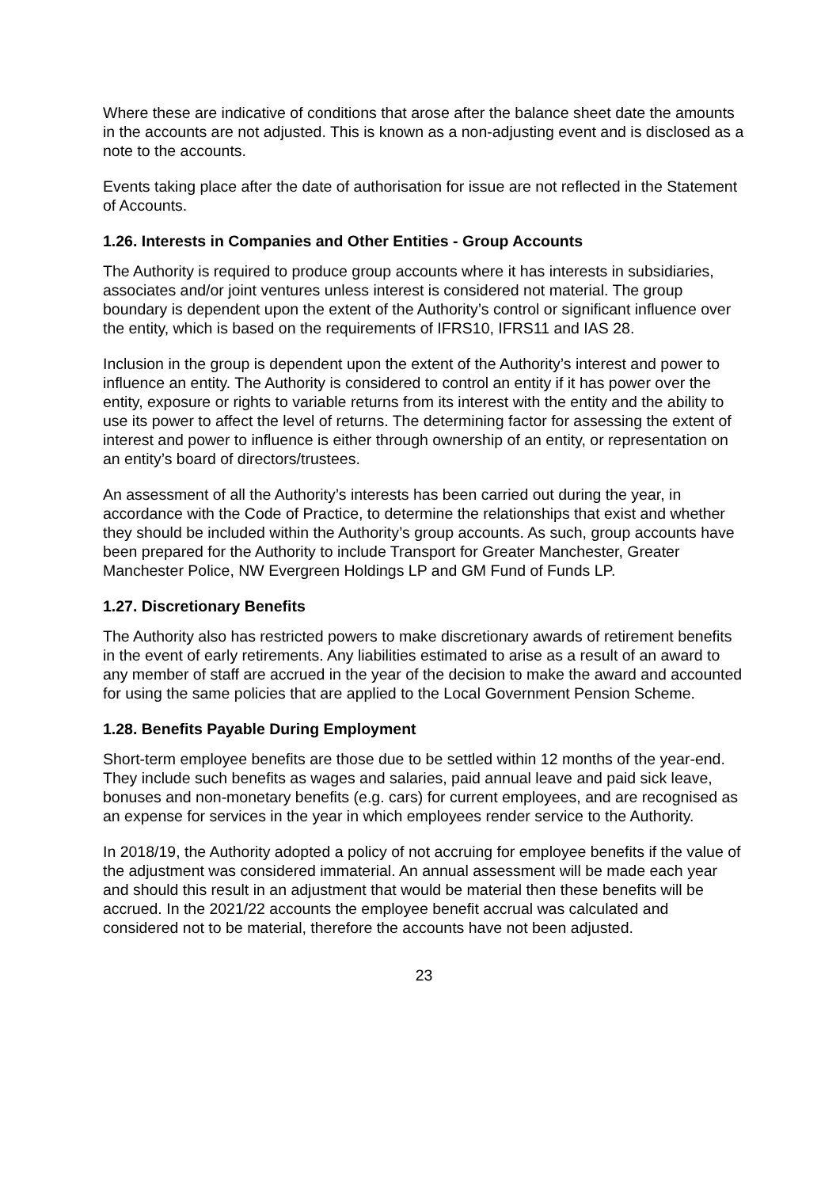Where these are indicative of conditions that arose after the balance sheet date the amounts in the accounts are not adjusted. This is known as a non-adjusting event and is disclosed as a note to the accounts.
Events taking place after the date of authorisation for issue are not reflected in the Statement of Accounts.
1.26. Interests in Companies and Other Entities - Group Accounts
The Authority is required to produce group accounts where it has interests in subsidiaries, associates and/or joint ventures unless interest is considered not material. The group boundary is dependent upon the extent of the Authority’s control or significant influence over the entity, which is based on the requirements of IFRS10, IFRS11 and IAS 28.
Inclusion in the group is dependent upon the extent of the Authority’s interest and power to influence an entity. The Authority is considered to control an entity if it has power over the entity, exposure or rights to variable returns from its interest with the entity and the ability to use its power to affect the level of returns. The determining factor for assessing the extent of interest and power to influence is either through ownership of an entity, or representation on an entity’s board of directors/trustees.
An assessment of all the Authority’s interests has been carried out during the year, in accordance with the Code of Practice, to determine the relationships that exist and whether they should be included within the Authority’s group accounts. As such, group accounts have been prepared for the Authority to include Transport for Greater Manchester, Greater Manchester Police, NW Evergreen Holdings LP and GM Fund of Funds LP.
1.27. Discretionary Benefits
The Authority also has restricted powers to make discretionary awards of retirement benefits in the event of early retirements. Any liabilities estimated to arise as a result of an award to any member of staff are accrued in the year of the decision to make the award and accounted for using the same policies that are applied to the Local Government Pension Scheme.
1.28. Benefits Payable During Employment
Short-term employee benefits are those due to be settled within 12 months of the year-end. They include such benefits as wages and salaries, paid annual leave and paid sick leave, bonuses and non-monetary benefits (e.g. cars) for current employees, and are recognised as an expense for services in the year in which employees render service to the Authority.
In 2018/19, the Authority adopted a policy of not accruing for employee benefits if the value of the adjustment was considered immaterial. An annual assessment will be made each year and should this result in an adjustment that would be material then these benefits will be accrued. In the 2021/22 accounts the employee benefit accrual was calculated and considered not to be material, therefore the accounts have not been adjusted.
23